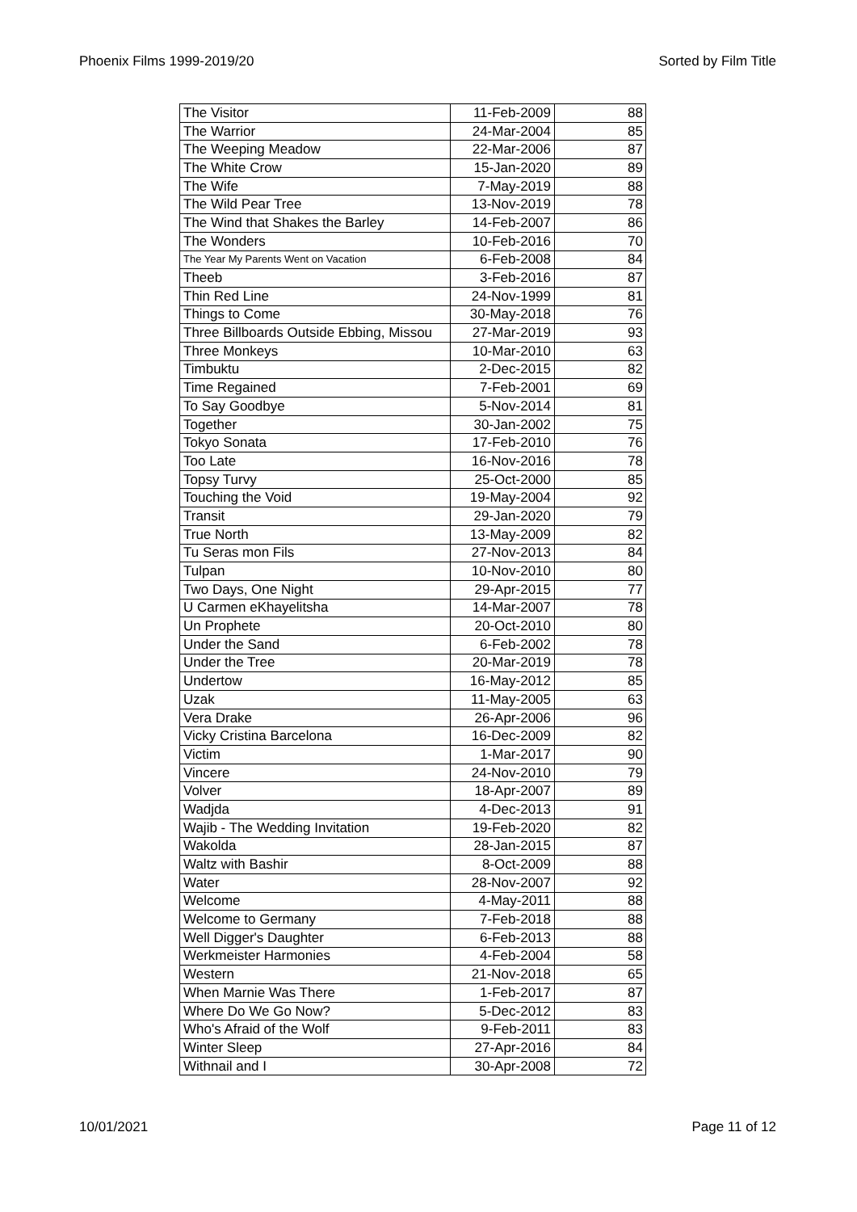Phoenix Films 1999-2019/20 Sorted by Film Title
| The Visitor | 11-Feb-2009 | 88 |
| The Warrior | 24-Mar-2004 | 85 |
| The Weeping Meadow | 22-Mar-2006 | 87 |
| The White Crow | 15-Jan-2020 | 89 |
| The Wife | 7-May-2019 | 88 |
| The Wild Pear Tree | 13-Nov-2019 | 78 |
| The Wind that Shakes the Barley | 14-Feb-2007 | 86 |
| The Wonders | 10-Feb-2016 | 70 |
| The Year My Parents Went on Vacation | 6-Feb-2008 | 84 |
| Theeb | 3-Feb-2016 | 87 |
| Thin Red Line | 24-Nov-1999 | 81 |
| Things to Come | 30-May-2018 | 76 |
| Three Billboards Outside Ebbing, Missou | 27-Mar-2019 | 93 |
| Three Monkeys | 10-Mar-2010 | 63 |
| Timbuktu | 2-Dec-2015 | 82 |
| Time Regained | 7-Feb-2001 | 69 |
| To Say Goodbye | 5-Nov-2014 | 81 |
| Together | 30-Jan-2002 | 75 |
| Tokyo Sonata | 17-Feb-2010 | 76 |
| Too Late | 16-Nov-2016 | 78 |
| Topsy Turvy | 25-Oct-2000 | 85 |
| Touching the Void | 19-May-2004 | 92 |
| Transit | 29-Jan-2020 | 79 |
| True North | 13-May-2009 | 82 |
| Tu Seras mon Fils | 27-Nov-2013 | 84 |
| Tulpan | 10-Nov-2010 | 80 |
| Two Days, One Night | 29-Apr-2015 | 77 |
| U Carmen eKhayelitsha | 14-Mar-2007 | 78 |
| Un Prophete | 20-Oct-2010 | 80 |
| Under the Sand | 6-Feb-2002 | 78 |
| Under the Tree | 20-Mar-2019 | 78 |
| Undertow | 16-May-2012 | 85 |
| Uzak | 11-May-2005 | 63 |
| Vera Drake | 26-Apr-2006 | 96 |
| Vicky Cristina Barcelona | 16-Dec-2009 | 82 |
| Victim | 1-Mar-2017 | 90 |
| Vincere | 24-Nov-2010 | 79 |
| Volver | 18-Apr-2007 | 89 |
| Wadjda | 4-Dec-2013 | 91 |
| Wajib - The Wedding Invitation | 19-Feb-2020 | 82 |
| Wakolda | 28-Jan-2015 | 87 |
| Waltz with Bashir | 8-Oct-2009 | 88 |
| Water | 28-Nov-2007 | 92 |
| Welcome | 4-May-2011 | 88 |
| Welcome to Germany | 7-Feb-2018 | 88 |
| Well Digger's Daughter | 6-Feb-2013 | 88 |
| Werkmeister Harmonies | 4-Feb-2004 | 58 |
| Western | 21-Nov-2018 | 65 |
| When Marnie Was There | 1-Feb-2017 | 87 |
| Where Do We Go Now? | 5-Dec-2012 | 83 |
| Who's Afraid of the Wolf | 9-Feb-2011 | 83 |
| Winter Sleep | 27-Apr-2016 | 84 |
| Withnail and I | 30-Apr-2008 | 72 |
10/01/2021 Page 11 of 12